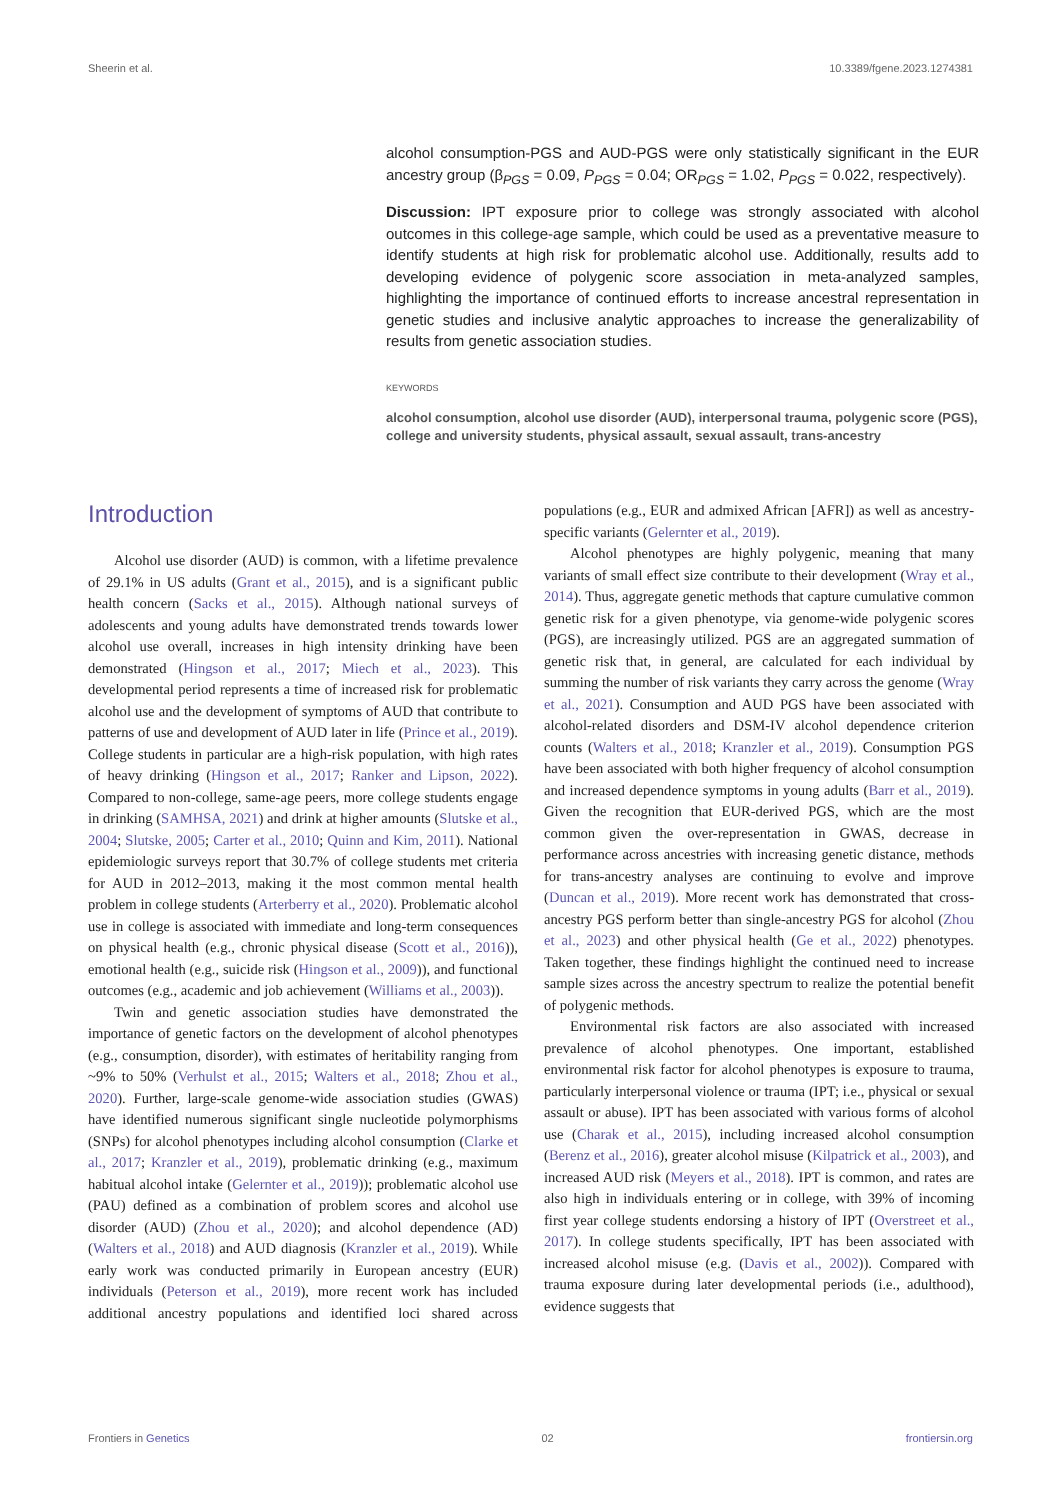Sheerin et al. 10.3389/fgene.2023.1274381
alcohol consumption-PGS and AUD-PGS were only statistically significant in the EUR ancestry group (β<sub>PGS</sub> = 0.09, P<sub>PGS</sub> = 0.04; OR<sub>PGS</sub> = 1.02, P<sub>PGS</sub> = 0.022, respectively).
Discussion: IPT exposure prior to college was strongly associated with alcohol outcomes in this college-age sample, which could be used as a preventative measure to identify students at high risk for problematic alcohol use. Additionally, results add to developing evidence of polygenic score association in meta-analyzed samples, highlighting the importance of continued efforts to increase ancestral representation in genetic studies and inclusive analytic approaches to increase the generalizability of results from genetic association studies.
KEYWORDS
alcohol consumption, alcohol use disorder (AUD), interpersonal trauma, polygenic score (PGS), college and university students, physical assault, sexual assault, trans-ancestry
Introduction
Alcohol use disorder (AUD) is common, with a lifetime prevalence of 29.1% in US adults (Grant et al., 2015), and is a significant public health concern (Sacks et al., 2015). Although national surveys of adolescents and young adults have demonstrated trends towards lower alcohol use overall, increases in high intensity drinking have been demonstrated (Hingson et al., 2017; Miech et al., 2023). This developmental period represents a time of increased risk for problematic alcohol use and the development of symptoms of AUD that contribute to patterns of use and development of AUD later in life (Prince et al., 2019). College students in particular are a high-risk population, with high rates of heavy drinking (Hingson et al., 2017; Ranker and Lipson, 2022). Compared to non-college, same-age peers, more college students engage in drinking (SAMHSA, 2021) and drink at higher amounts (Slutske et al., 2004; Slutske, 2005; Carter et al., 2010; Quinn and Kim, 2011). National epidemiologic surveys report that 30.7% of college students met criteria for AUD in 2012–2013, making it the most common mental health problem in college students (Arterberry et al., 2020). Problematic alcohol use in college is associated with immediate and long-term consequences on physical health (e.g., chronic physical disease (Scott et al., 2016)), emotional health (e.g., suicide risk (Hingson et al., 2009)), and functional outcomes (e.g., academic and job achievement (Williams et al., 2003)).
Twin and genetic association studies have demonstrated the importance of genetic factors on the development of alcohol phenotypes (e.g., consumption, disorder), with estimates of heritability ranging from ~9% to 50% (Verhulst et al., 2015; Walters et al., 2018; Zhou et al., 2020). Further, large-scale genome-wide association studies (GWAS) have identified numerous significant single nucleotide polymorphisms (SNPs) for alcohol phenotypes including alcohol consumption (Clarke et al., 2017; Kranzler et al., 2019), problematic drinking (e.g., maximum habitual alcohol intake (Gelernter et al., 2019)); problematic alcohol use (PAU) defined as a combination of problem scores and alcohol use disorder (AUD) (Zhou et al., 2020); and alcohol dependence (AD) (Walters et al., 2018) and AUD diagnosis (Kranzler et al., 2019). While early work was conducted primarily in European ancestry (EUR) individuals (Peterson et al., 2019), more recent work has included additional ancestry populations and identified loci shared across populations (e.g., EUR and admixed African [AFR]) as well as ancestry-specific variants (Gelernter et al., 2019).
Alcohol phenotypes are highly polygenic, meaning that many variants of small effect size contribute to their development (Wray et al., 2014). Thus, aggregate genetic methods that capture cumulative common genetic risk for a given phenotype, via genome-wide polygenic scores (PGS), are increasingly utilized. PGS are an aggregated summation of genetic risk that, in general, are calculated for each individual by summing the number of risk variants they carry across the genome (Wray et al., 2021). Consumption and AUD PGS have been associated with alcohol-related disorders and DSM-IV alcohol dependence criterion counts (Walters et al., 2018; Kranzler et al., 2019). Consumption PGS have been associated with both higher frequency of alcohol consumption and increased dependence symptoms in young adults (Barr et al., 2019). Given the recognition that EUR-derived PGS, which are the most common given the over-representation in GWAS, decrease in performance across ancestries with increasing genetic distance, methods for trans-ancestry analyses are continuing to evolve and improve (Duncan et al., 2019). More recent work has demonstrated that cross-ancestry PGS perform better than single-ancestry PGS for alcohol (Zhou et al., 2023) and other physical health (Ge et al., 2022) phenotypes. Taken together, these findings highlight the continued need to increase sample sizes across the ancestry spectrum to realize the potential benefit of polygenic methods.
Environmental risk factors are also associated with increased prevalence of alcohol phenotypes. One important, established environmental risk factor for alcohol phenotypes is exposure to trauma, particularly interpersonal violence or trauma (IPT; i.e., physical or sexual assault or abuse). IPT has been associated with various forms of alcohol use (Charak et al., 2015), including increased alcohol consumption (Berenz et al., 2016), greater alcohol misuse (Kilpatrick et al., 2003), and increased AUD risk (Meyers et al., 2018). IPT is common, and rates are also high in individuals entering or in college, with 39% of incoming first year college students endorsing a history of IPT (Overstreet et al., 2017). In college students specifically, IPT has been associated with increased alcohol misuse (e.g. (Davis et al., 2002)). Compared with trauma exposure during later developmental periods (i.e., adulthood), evidence suggests that
Frontiers in Genetics 02 frontiersin.org